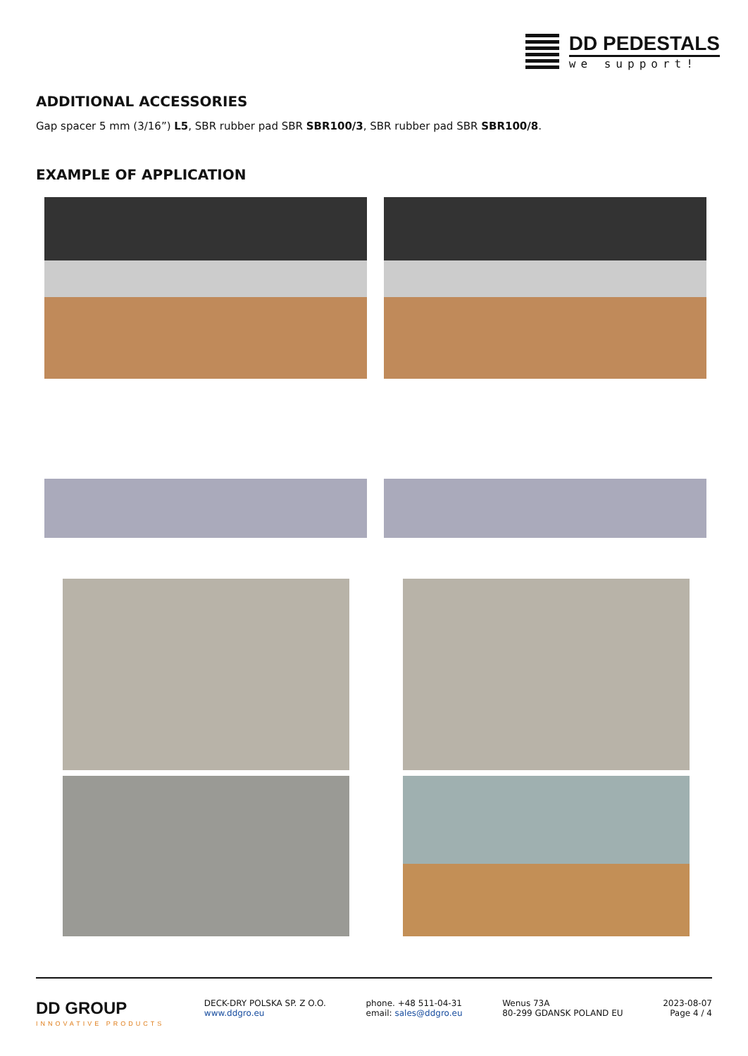DD PEDESTALS
we support!
ADDITIONAL ACCESSORIES
Gap spacer 5 mm (3/16”) L5, SBR rubber pad SBR SBR100/3, SBR rubber pad SBR SBR100/8.
EXAMPLE OF APPLICATION
DD GROUP
INNOVATIVE PRODUCTS
DECK-DRY POLSKA SP. Z O.O.
www.ddgro.eu
phone. +48 511-04-31
email: sales@ddgro.eu
Wenus 73A
80-299 GDANSK POLAND EU
2023-08-07
Page 4 / 4